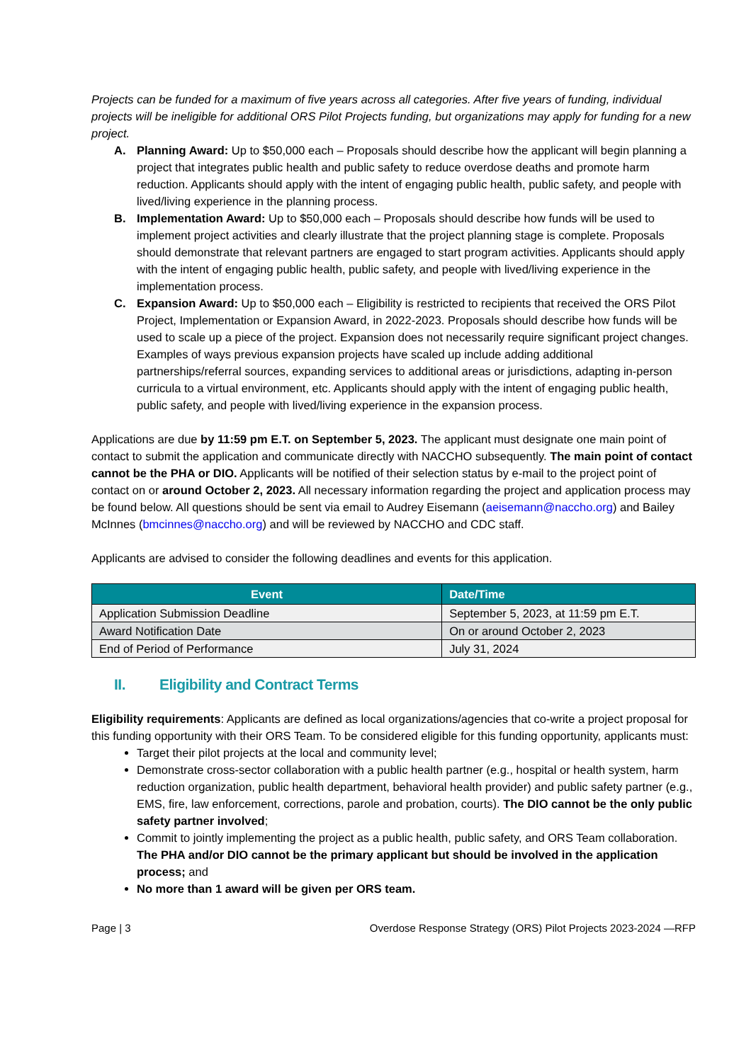Projects can be funded for a maximum of five years across all categories. After five years of funding, individual projects will be ineligible for additional ORS Pilot Projects funding, but organizations may apply for funding for a new project.
A. Planning Award: Up to $50,000 each – Proposals should describe how the applicant will begin planning a project that integrates public health and public safety to reduce overdose deaths and promote harm reduction. Applicants should apply with the intent of engaging public health, public safety, and people with lived/living experience in the planning process.
B. Implementation Award: Up to $50,000 each – Proposals should describe how funds will be used to implement project activities and clearly illustrate that the project planning stage is complete. Proposals should demonstrate that relevant partners are engaged to start program activities. Applicants should apply with the intent of engaging public health, public safety, and people with lived/living experience in the implementation process.
C. Expansion Award: Up to $50,000 each – Eligibility is restricted to recipients that received the ORS Pilot Project, Implementation or Expansion Award, in 2022-2023. Proposals should describe how funds will be used to scale up a piece of the project. Expansion does not necessarily require significant project changes. Examples of ways previous expansion projects have scaled up include adding additional partnerships/referral sources, expanding services to additional areas or jurisdictions, adapting in-person curricula to a virtual environment, etc. Applicants should apply with the intent of engaging public health, public safety, and people with lived/living experience in the expansion process.
Applications are due by 11:59 pm E.T. on September 5, 2023. The applicant must designate one main point of contact to submit the application and communicate directly with NACCHO subsequently. The main point of contact cannot be the PHA or DIO. Applicants will be notified of their selection status by e-mail to the project point of contact on or around October 2, 2023. All necessary information regarding the project and application process may be found below. All questions should be sent via email to Audrey Eisemann (aeisemann@naccho.org) and Bailey McInnes (bmcinnes@naccho.org) and will be reviewed by NACCHO and CDC staff.
Applicants are advised to consider the following deadlines and events for this application.
| Event | Date/Time |
| --- | --- |
| Application Submission Deadline | September 5, 2023, at 11:59 pm E.T. |
| Award Notification Date | On or around October 2, 2023 |
| End of Period of Performance | July 31, 2024 |
II. Eligibility and Contract Terms
Eligibility requirements: Applicants are defined as local organizations/agencies that co-write a project proposal for this funding opportunity with their ORS Team. To be considered eligible for this funding opportunity, applicants must:
Target their pilot projects at the local and community level;
Demonstrate cross-sector collaboration with a public health partner (e.g., hospital or health system, harm reduction organization, public health department, behavioral health provider) and public safety partner (e.g., EMS, fire, law enforcement, corrections, parole and probation, courts). The DIO cannot be the only public safety partner involved;
Commit to jointly implementing the project as a public health, public safety, and ORS Team collaboration. The PHA and/or DIO cannot be the primary applicant but should be involved in the application process; and
No more than 1 award will be given per ORS team.
Page | 3 Overdose Response Strategy (ORS) Pilot Projects 2023-2024 —RFP